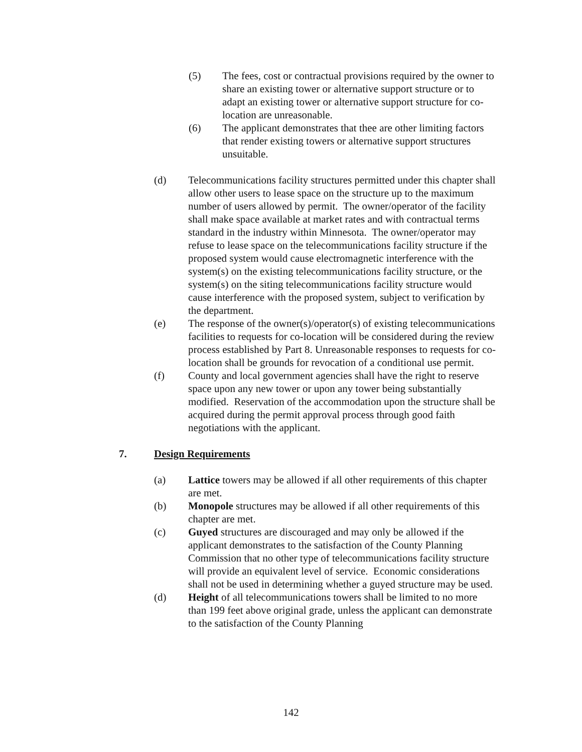(5) The fees, cost or contractual provisions required by the owner to share an existing tower or alternative support structure or to adapt an existing tower or alternative support structure for co-location are unreasonable.
(6) The applicant demonstrates that thee are other limiting factors that render existing towers or alternative support structures unsuitable.
(d) Telecommunications facility structures permitted under this chapter shall allow other users to lease space on the structure up to the maximum number of users allowed by permit. The owner/operator of the facility shall make space available at market rates and with contractual terms standard in the industry within Minnesota. The owner/operator may refuse to lease space on the telecommunications facility structure if the proposed system would cause electromagnetic interference with the system(s) on the existing telecommunications facility structure, or the system(s) on the siting telecommunications facility structure would cause interference with the proposed system, subject to verification by the department.
(e) The response of the owner(s)/operator(s) of existing telecommunications facilities to requests for co-location will be considered during the review process established by Part 8. Unreasonable responses to requests for co-location shall be grounds for revocation of a conditional use permit.
(f) County and local government agencies shall have the right to reserve space upon any new tower or upon any tower being substantially modified. Reservation of the accommodation upon the structure shall be acquired during the permit approval process through good faith negotiations with the applicant.
7. Design Requirements
(a) Lattice towers may be allowed if all other requirements of this chapter are met.
(b) Monopole structures may be allowed if all other requirements of this chapter are met.
(c) Guyed structures are discouraged and may only be allowed if the applicant demonstrates to the satisfaction of the County Planning Commission that no other type of telecommunications facility structure will provide an equivalent level of service. Economic considerations shall not be used in determining whether a guyed structure may be used.
(d) Height of all telecommunications towers shall be limited to no more than 199 feet above original grade, unless the applicant can demonstrate to the satisfaction of the County Planning
142